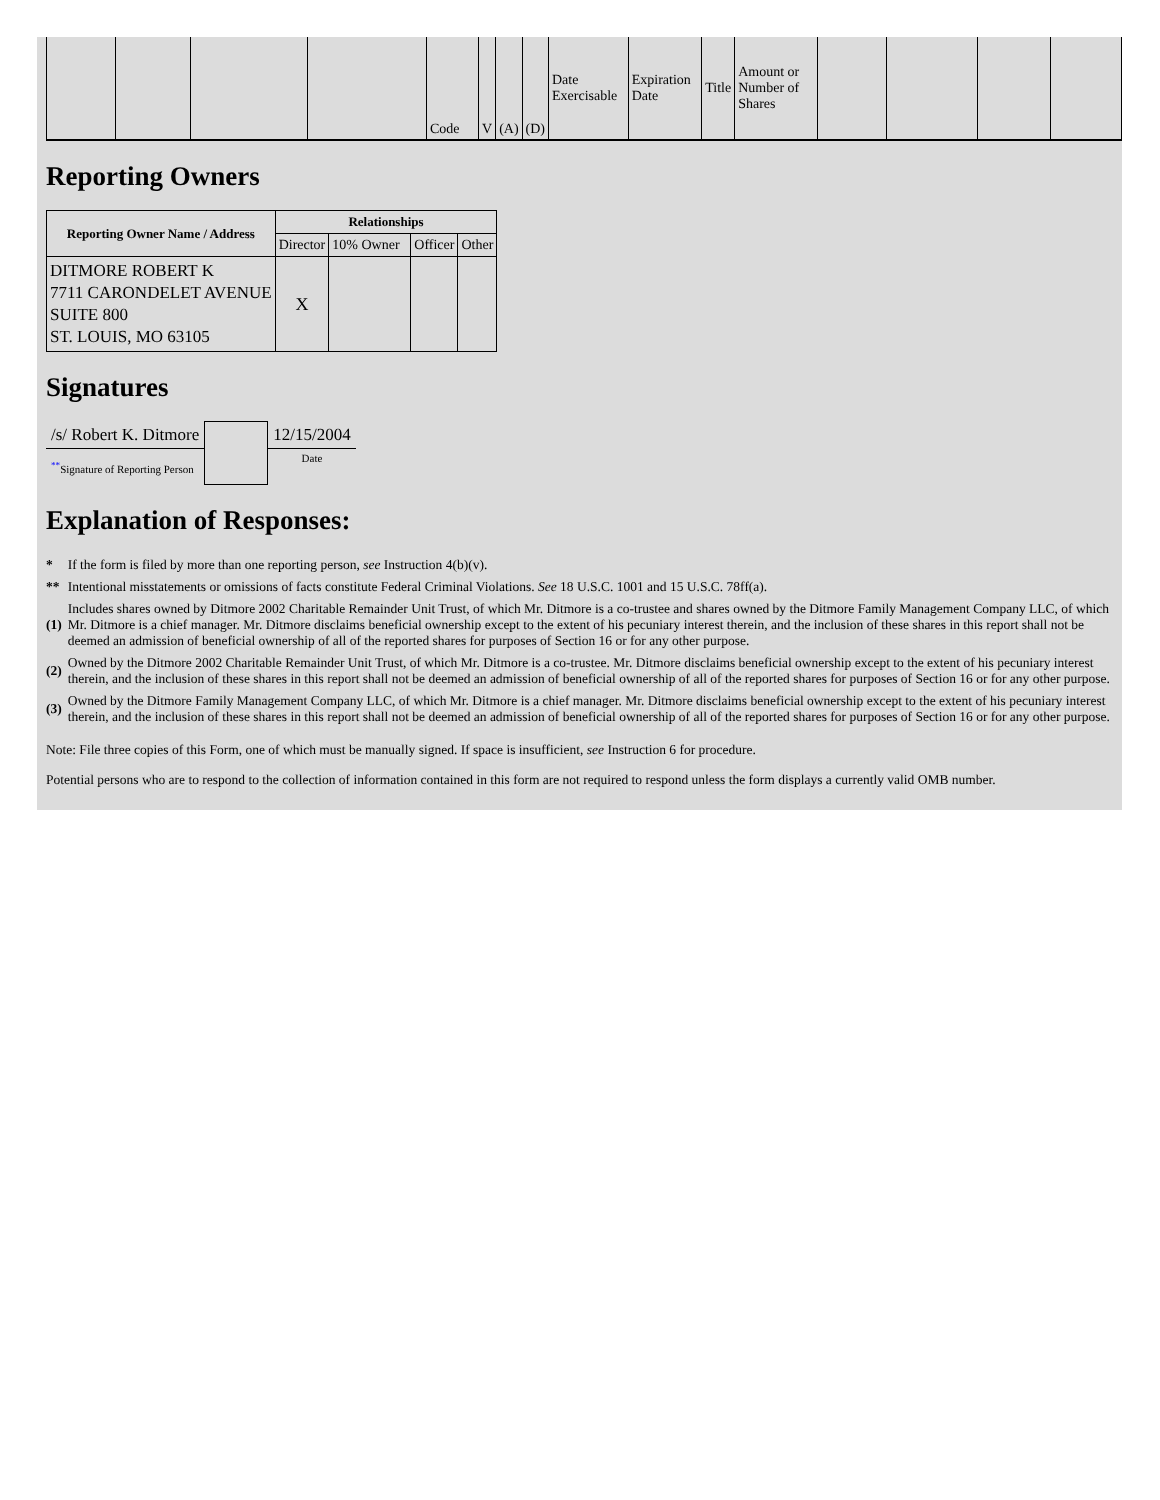| | | | | Code | V | (A) | (D) | Date Exercisable | Expiration Date | Title | Amount or Number of Shares | | | | |
Reporting Owners
| Reporting Owner Name / Address | Relationships | | | |
| --- | --- | --- | --- | --- |
| | Director | 10% Owner | Officer | Other |
| DITMORE ROBERT K 7711 CARONDELET AVENUE SUITE 800 ST. LOUIS, MO 63105 | X | | | |
Signatures
| /s/ Robert K. Ditmore | | 12/15/2004 |
| <sup>**</sup> Signature of Reporting Person | | Date |
Explanation of Responses:
| * | If the form is filed by more than one reporting person, see Instruction 4(b)(v). |
| ** | Intentional misstatements or omissions of facts constitute Federal Criminal Violations. See 18 U.S.C. 1001 and 15 U.S.C. 78ff(a). |
| (1) | Includes shares owned by Ditmore 2002 Charitable Remainder Unit Trust, of which Mr. Ditmore is a co-trustee and shares owned by the Ditmore Family Management Company LLC, of which Mr. Ditmore is a chief manager. Mr. Ditmore disclaims beneficial ownership except to the extent of his pecuniary interest therein, and the inclusion of these shares in this report shall not be deemed an admission of beneficial ownership of all of the reported shares for purposes of Section 16 or for any other purpose. |
| (2) | Owned by the Ditmore 2002 Charitable Remainder Unit Trust, of which Mr. Ditmore is a co-trustee. Mr. Ditmore disclaims beneficial ownership except to the extent of his pecuniary interest therein, and the inclusion of these shares in this report shall not be deemed an admission of beneficial ownership of all of the reported shares for purposes of Section 16 or for any other purpose. |
| (3) | Owned by the Ditmore Family Management Company LLC, of which Mr. Ditmore is a chief manager. Mr. Ditmore disclaims beneficial ownership except to the extent of his pecuniary interest therein, and the inclusion of these shares in this report shall not be deemed an admission of beneficial ownership of all of the reported shares for purposes of Section 16 or for any other purpose. |
Note: File three copies of this Form, one of which must be manually signed. If space is insufficient, see Instruction 6 for procedure.
Potential persons who are to respond to the collection of information contained in this form are not required to respond unless the form displays a currently valid OMB number.